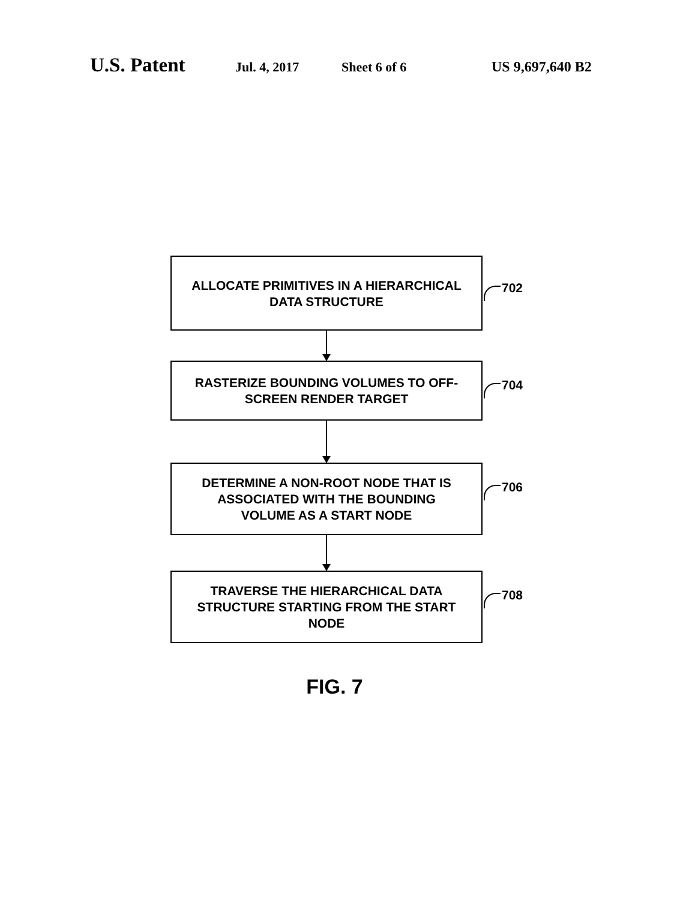U.S. Patent Jul. 4, 2017 Sheet 6 of 6 US 9,697,640 B2
ALLOCATE PRIMITIVES IN A HIERARCHICAL
DATA STRUCTURE
702
RASTERIZE BOUNDING VOLUMES TO OFF-
SCREEN RENDER TARGET
704
DETERMINE A NON-ROOT NODE THAT IS
ASSOCIATED WITH THE BOUNDING
VOLUME AS A START NODE
706
TRAVERSE THE HIERARCHICAL DATA
STRUCTURE STARTING FROM THE START
NODE
708
FIG. 7